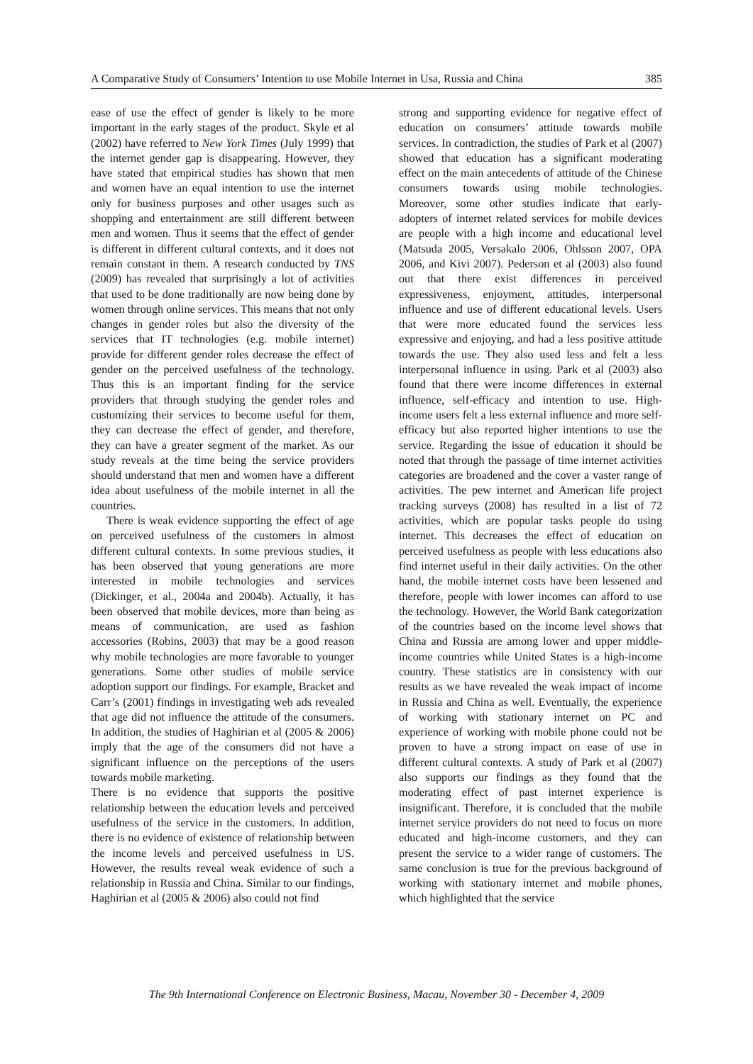A Comparative Study of Consumers’ Intention to use Mobile Internet in Usa, Russia and China 385
ease of use the effect of gender is likely to be more important in the early stages of the product. Skyle et al (2002) have referred to New York Times (July 1999) that the internet gender gap is disappearing. However, they have stated that empirical studies has shown that men and women have an equal intention to use the internet only for business purposes and other usages such as shopping and entertainment are still different between men and women. Thus it seems that the effect of gender is different in different cultural contexts, and it does not remain constant in them. A research conducted by TNS (2009) has revealed that surprisingly a lot of activities that used to be done traditionally are now being done by women through online services. This means that not only changes in gender roles but also the diversity of the services that IT technologies (e.g. mobile internet) provide for different gender roles decrease the effect of gender on the perceived usefulness of the technology. Thus this is an important finding for the service providers that through studying the gender roles and customizing their services to become useful for them, they can decrease the effect of gender, and therefore, they can have a greater segment of the market. As our study reveals at the time being the service providers should understand that men and women have a different idea about usefulness of the mobile internet in all the countries.
There is weak evidence supporting the effect of age on perceived usefulness of the customers in almost different cultural contexts. In some previous studies, it has been observed that young generations are more interested in mobile technologies and services (Dickinger, et al., 2004a and 2004b). Actually, it has been observed that mobile devices, more than being as means of communication, are used as fashion accessories (Robins, 2003) that may be a good reason why mobile technologies are more favorable to younger generations. Some other studies of mobile service adoption support our findings. For example, Bracket and Carr’s (2001) findings in investigating web ads revealed that age did not influence the attitude of the consumers. In addition, the studies of Haghirian et al (2005 & 2006) imply that the age of the consumers did not have a significant influence on the perceptions of the users towards mobile marketing.
There is no evidence that supports the positive relationship between the education levels and perceived usefulness of the service in the customers. In addition, there is no evidence of existence of relationship between the income levels and perceived usefulness in US. However, the results reveal weak evidence of such a relationship in Russia and China. Similar to our findings, Haghirian et al (2005 & 2006) also could not find
strong and supporting evidence for negative effect of education on consumers’ attitude towards mobile services. In contradiction, the studies of Park et al (2007) showed that education has a significant moderating effect on the main antecedents of attitude of the Chinese consumers towards using mobile technologies. Moreover, some other studies indicate that early-adopters of internet related services for mobile devices are people with a high income and educational level (Matsuda 2005, Versakalo 2006, Ohlsson 2007, OPA 2006, and Kivi 2007). Pederson et al (2003) also found out that there exist differences in perceived expressiveness, enjoyment, attitudes, interpersonal influence and use of different educational levels. Users that were more educated found the services less expressive and enjoying, and had a less positive attitude towards the use. They also used less and felt a less interpersonal influence in using. Park et al (2003) also found that there were income differences in external influence, self-efficacy and intention to use. High-income users felt a less external influence and more self-efficacy but also reported higher intentions to use the service. Regarding the issue of education it should be noted that through the passage of time internet activities categories are broadened and the cover a vaster range of activities. The pew internet and American life project tracking surveys (2008) has resulted in a list of 72 activities, which are popular tasks people do using internet. This decreases the effect of education on perceived usefulness as people with less educations also find internet useful in their daily activities. On the other hand, the mobile internet costs have been lessened and therefore, people with lower incomes can afford to use the technology. However, the World Bank categorization of the countries based on the income level shows that China and Russia are among lower and upper middle-income countries while United States is a high-income country. These statistics are in consistency with our results as we have revealed the weak impact of income in Russia and China as well. Eventually, the experience of working with stationary internet on PC and experience of working with mobile phone could not be proven to have a strong impact on ease of use in different cultural contexts. A study of Park et al (2007) also supports our findings as they found that the moderating effect of past internet experience is insignificant. Therefore, it is concluded that the mobile internet service providers do not need to focus on more educated and high-income customers, and they can present the service to a wider range of customers. The same conclusion is true for the previous background of working with stationary internet and mobile phones, which highlighted that the service
The 9th International Conference on Electronic Business, Macau, November 30 - December 4, 2009